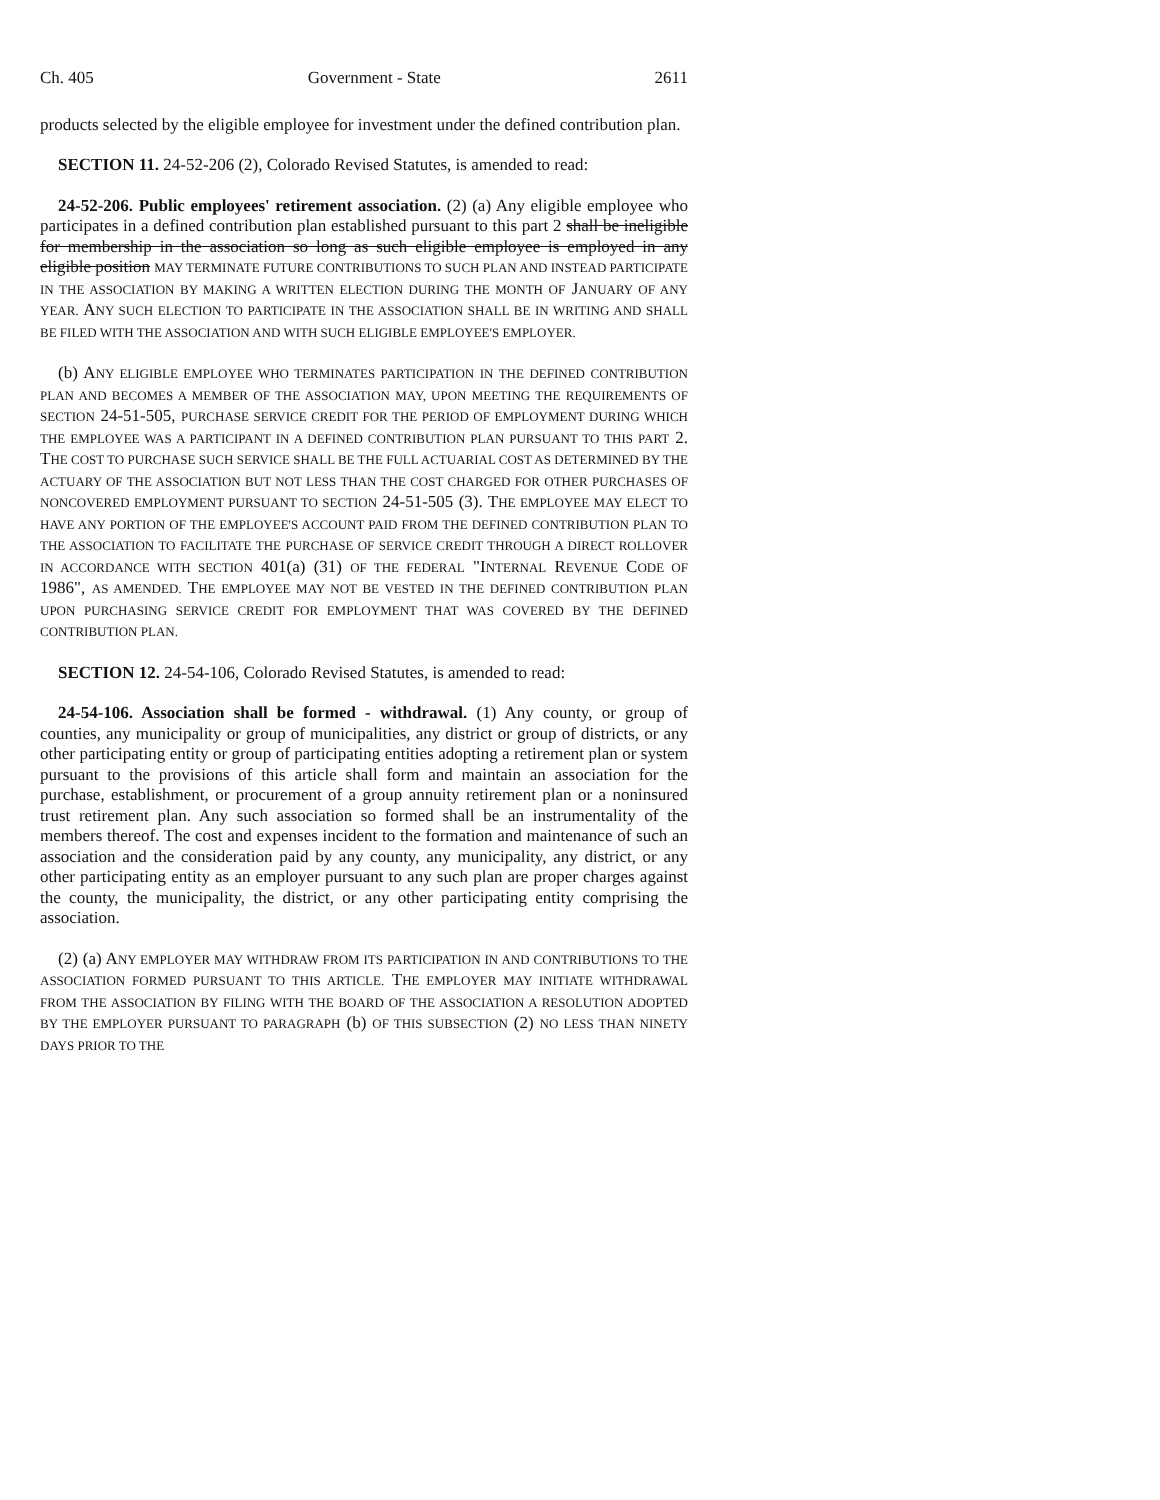Ch. 405 Government - State 2611
products selected by the eligible employee for investment under the defined contribution plan.
SECTION 11. 24-52-206 (2), Colorado Revised Statutes, is amended to read:
24-52-206. Public employees' retirement association. (2) (a) Any eligible employee who participates in a defined contribution plan established pursuant to this part 2 shall be ineligible for membership in the association so long as such eligible employee is employed in any eligible position MAY TERMINATE FUTURE CONTRIBUTIONS TO SUCH PLAN AND INSTEAD PARTICIPATE IN THE ASSOCIATION BY MAKING A WRITTEN ELECTION DURING THE MONTH OF JANUARY OF ANY YEAR. ANY SUCH ELECTION TO PARTICIPATE IN THE ASSOCIATION SHALL BE IN WRITING AND SHALL BE FILED WITH THE ASSOCIATION AND WITH SUCH ELIGIBLE EMPLOYEE'S EMPLOYER.
(b) ANY ELIGIBLE EMPLOYEE WHO TERMINATES PARTICIPATION IN THE DEFINED CONTRIBUTION PLAN AND BECOMES A MEMBER OF THE ASSOCIATION MAY, UPON MEETING THE REQUIREMENTS OF SECTION 24-51-505, PURCHASE SERVICE CREDIT FOR THE PERIOD OF EMPLOYMENT DURING WHICH THE EMPLOYEE WAS A PARTICIPANT IN A DEFINED CONTRIBUTION PLAN PURSUANT TO THIS PART 2. THE COST TO PURCHASE SUCH SERVICE SHALL BE THE FULL ACTUARIAL COST AS DETERMINED BY THE ACTUARY OF THE ASSOCIATION BUT NOT LESS THAN THE COST CHARGED FOR OTHER PURCHASES OF NONCOVERED EMPLOYMENT PURSUANT TO SECTION 24-51-505 (3). THE EMPLOYEE MAY ELECT TO HAVE ANY PORTION OF THE EMPLOYEE'S ACCOUNT PAID FROM THE DEFINED CONTRIBUTION PLAN TO THE ASSOCIATION TO FACILITATE THE PURCHASE OF SERVICE CREDIT THROUGH A DIRECT ROLLOVER IN ACCORDANCE WITH SECTION 401(a) (31) OF THE FEDERAL "INTERNAL REVENUE CODE OF 1986", AS AMENDED. THE EMPLOYEE MAY NOT BE VESTED IN THE DEFINED CONTRIBUTION PLAN UPON PURCHASING SERVICE CREDIT FOR EMPLOYMENT THAT WAS COVERED BY THE DEFINED CONTRIBUTION PLAN.
SECTION 12. 24-54-106, Colorado Revised Statutes, is amended to read:
24-54-106. Association shall be formed - withdrawal. (1) Any county, or group of counties, any municipality or group of municipalities, any district or group of districts, or any other participating entity or group of participating entities adopting a retirement plan or system pursuant to the provisions of this article shall form and maintain an association for the purchase, establishment, or procurement of a group annuity retirement plan or a noninsured trust retirement plan. Any such association so formed shall be an instrumentality of the members thereof. The cost and expenses incident to the formation and maintenance of such an association and the consideration paid by any county, any municipality, any district, or any other participating entity as an employer pursuant to any such plan are proper charges against the county, the municipality, the district, or any other participating entity comprising the association.
(2) (a) ANY EMPLOYER MAY WITHDRAW FROM ITS PARTICIPATION IN AND CONTRIBUTIONS TO THE ASSOCIATION FORMED PURSUANT TO THIS ARTICLE. THE EMPLOYER MAY INITIATE WITHDRAWAL FROM THE ASSOCIATION BY FILING WITH THE BOARD OF THE ASSOCIATION A RESOLUTION ADOPTED BY THE EMPLOYER PURSUANT TO PARAGRAPH (b) OF THIS SUBSECTION (2) NO LESS THAN NINETY DAYS PRIOR TO THE